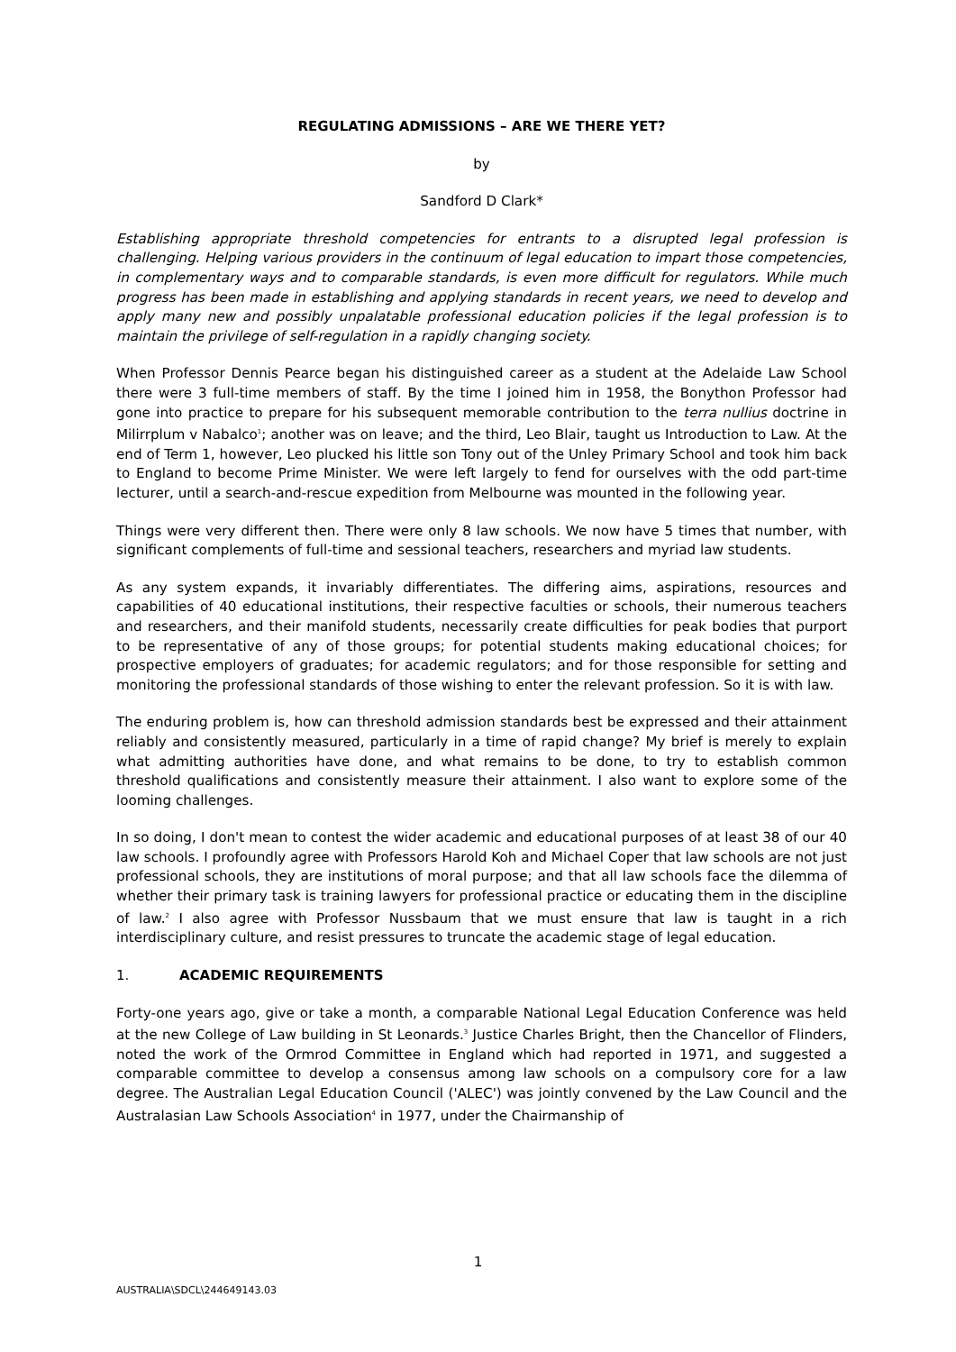REGULATING ADMISSIONS – ARE WE THERE YET?
by
Sandford D Clark*
Establishing appropriate threshold competencies for entrants to a disrupted legal profession is challenging. Helping various providers in the continuum of legal education to impart those competencies, in complementary ways and to comparable standards, is even more difficult for regulators. While much progress has been made in establishing and applying standards in recent years, we need to develop and apply many new and possibly unpalatable professional education policies if the legal profession is to maintain the privilege of self-regulation in a rapidly changing society.
When Professor Dennis Pearce began his distinguished career as a student at the Adelaide Law School there were 3 full-time members of staff. By the time I joined him in 1958, the Bonython Professor had gone into practice to prepare for his subsequent memorable contribution to the terra nullius doctrine in Milirrplum v Nabalco<sup>1</sup>; another was on leave; and the third, Leo Blair, taught us Introduction to Law. At the end of Term 1, however, Leo plucked his little son Tony out of the Unley Primary School and took him back to England to become Prime Minister. We were left largely to fend for ourselves with the odd part-time lecturer, until a search-and-rescue expedition from Melbourne was mounted in the following year.
Things were very different then. There were only 8 law schools. We now have 5 times that number, with significant complements of full-time and sessional teachers, researchers and myriad law students.
As any system expands, it invariably differentiates. The differing aims, aspirations, resources and capabilities of 40 educational institutions, their respective faculties or schools, their numerous teachers and researchers, and their manifold students, necessarily create difficulties for peak bodies that purport to be representative of any of those groups; for potential students making educational choices; for prospective employers of graduates; for academic regulators; and for those responsible for setting and monitoring the professional standards of those wishing to enter the relevant profession. So it is with law.
The enduring problem is, how can threshold admission standards best be expressed and their attainment reliably and consistently measured, particularly in a time of rapid change? My brief is merely to explain what admitting authorities have done, and what remains to be done, to try to establish common threshold qualifications and consistently measure their attainment. I also want to explore some of the looming challenges.
In so doing, I don't mean to contest the wider academic and educational purposes of at least 38 of our 40 law schools. I profoundly agree with Professors Harold Koh and Michael Coper that law schools are not just professional schools, they are institutions of moral purpose; and that all law schools face the dilemma of whether their primary task is training lawyers for professional practice or educating them in the discipline of law.<sup>2</sup> I also agree with Professor Nussbaum that we must ensure that law is taught in a rich interdisciplinary culture, and resist pressures to truncate the academic stage of legal education.
1. ACADEMIC REQUIREMENTS
Forty-one years ago, give or take a month, a comparable National Legal Education Conference was held at the new College of Law building in St Leonards.<sup>3</sup> Justice Charles Bright, then the Chancellor of Flinders, noted the work of the Ormrod Committee in England which had reported in 1971, and suggested a comparable committee to develop a consensus among law schools on a compulsory core for a law degree. The Australian Legal Education Council ('ALEC') was jointly convened by the Law Council and the Australasian Law Schools Association<sup>4</sup> in 1977, under the Chairmanship of
1
AUSTRALIA\SDCL\244649143.03